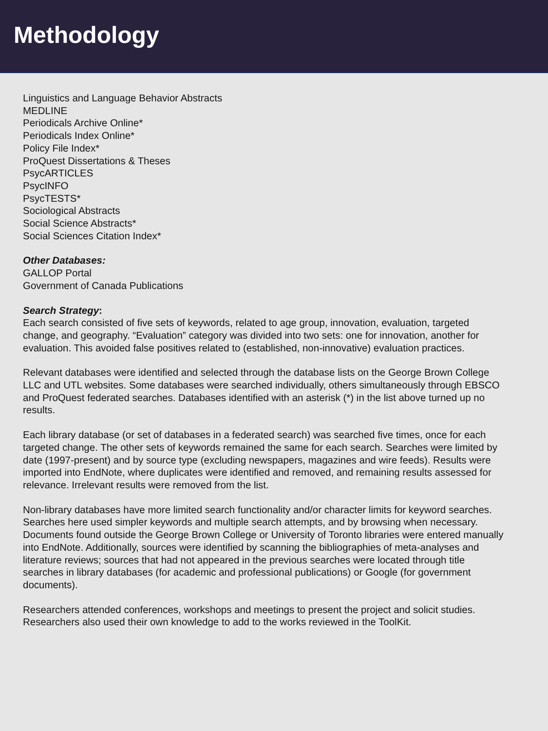Methodology
Linguistics and Language Behavior Abstracts
MEDLINE
Periodicals Archive Online*
Periodicals Index Online*
Policy File Index*
ProQuest Dissertations & Theses
PsycARTICLES
PsycINFO
PsycTESTS*
Sociological Abstracts
Social Science Abstracts*
Social Sciences Citation Index*
Other Databases:
GALLOP Portal
Government of Canada Publications
Search Strategy:
Each search consisted of five sets of keywords, related to age group, innovation, evaluation, targeted change, and geography. “Evaluation” category was divided into two sets: one for innovation, another for evaluation. This avoided false positives related to (established, non-innovative) evaluation practices.
Relevant databases were identified and selected through the database lists on the George Brown College LLC and UTL websites. Some databases were searched individually, others simultaneously through EBSCO and ProQuest federated searches. Databases identified with an asterisk (*) in the list above turned up no results.
Each library database (or set of databases in a federated search) was searched five times, once for each targeted change. The other sets of keywords remained the same for each search. Searches were limited by date (1997-present) and by source type (excluding newspapers, magazines and wire feeds). Results were imported into EndNote, where duplicates were identified and removed, and remaining results assessed for relevance. Irrelevant results were removed from the list.
Non-library databases have more limited search functionality and/or character limits for keyword searches. Searches here used simpler keywords and multiple search attempts, and by browsing when necessary. Documents found outside the George Brown College or University of Toronto libraries were entered manually into EndNote. Additionally, sources were identified by scanning the bibliographies of meta-analyses and literature reviews; sources that had not appeared in the previous searches were located through title searches in library databases (for academic and professional publications) or Google (for government documents).
Researchers attended conferences, workshops and meetings to present the project and solicit studies. Researchers also used their own knowledge to add to the works reviewed in the ToolKit.